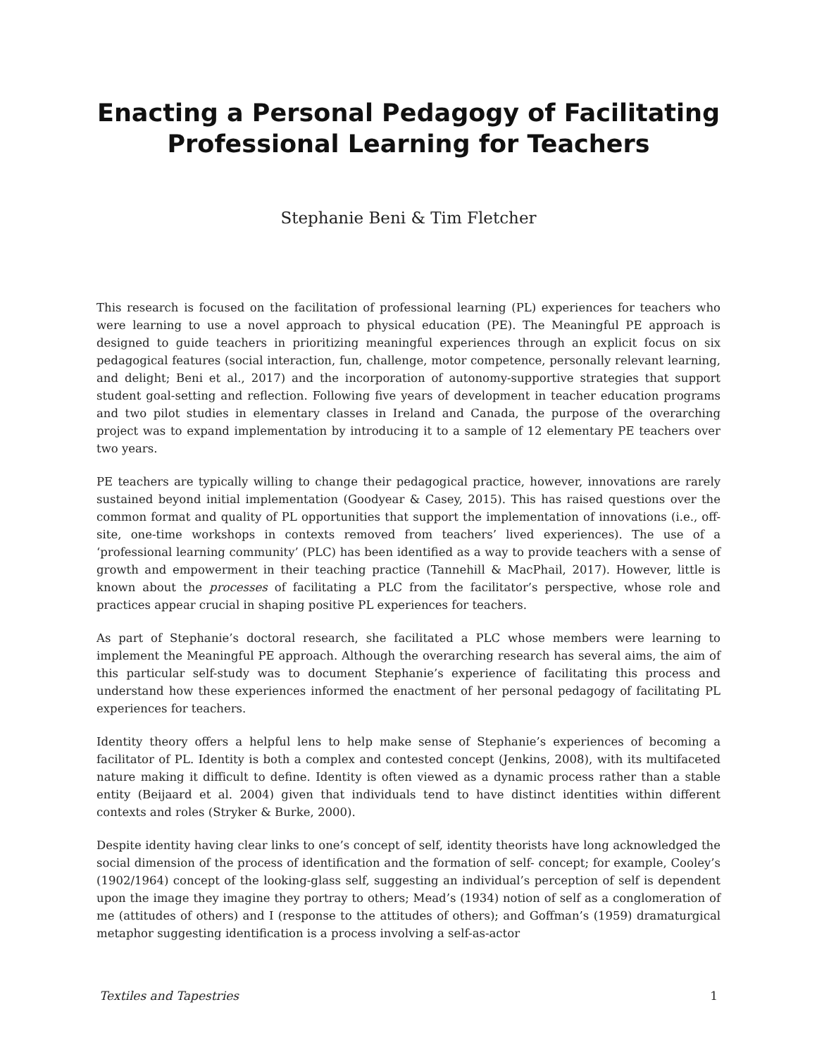Enacting a Personal Pedagogy of Facilitating Professional Learning for Teachers
Stephanie Beni & Tim Fletcher
This research is focused on the facilitation of professional learning (PL) experiences for teachers who were learning to use a novel approach to physical education (PE). The Meaningful PE approach is designed to guide teachers in prioritizing meaningful experiences through an explicit focus on six pedagogical features (social interaction, fun, challenge, motor competence, personally relevant learning, and delight; Beni et al., 2017) and the incorporation of autonomy-supportive strategies that support student goal-setting and reflection. Following five years of development in teacher education programs and two pilot studies in elementary classes in Ireland and Canada, the purpose of the overarching project was to expand implementation by introducing it to a sample of 12 elementary PE teachers over two years.
PE teachers are typically willing to change their pedagogical practice, however, innovations are rarely sustained beyond initial implementation (Goodyear & Casey, 2015). This has raised questions over the common format and quality of PL opportunities that support the implementation of innovations (i.e., off-site, one-time workshops in contexts removed from teachers’ lived experiences). The use of a ‘professional learning community’ (PLC) has been identified as a way to provide teachers with a sense of growth and empowerment in their teaching practice (Tannehill & MacPhail, 2017). However, little is known about the processes of facilitating a PLC from the facilitator’s perspective, whose role and practices appear crucial in shaping positive PL experiences for teachers.
As part of Stephanie’s doctoral research, she facilitated a PLC whose members were learning to implement the Meaningful PE approach. Although the overarching research has several aims, the aim of this particular self-study was to document Stephanie’s experience of facilitating this process and understand how these experiences informed the enactment of her personal pedagogy of facilitating PL experiences for teachers.
Identity theory offers a helpful lens to help make sense of Stephanie’s experiences of becoming a facilitator of PL. Identity is both a complex and contested concept (Jenkins, 2008), with its multifaceted nature making it difficult to define. Identity is often viewed as a dynamic process rather than a stable entity (Beijaard et al. 2004) given that individuals tend to have distinct identities within different contexts and roles (Stryker & Burke, 2000).
Despite identity having clear links to one’s concept of self, identity theorists have long acknowledged the social dimension of the process of identification and the formation of self- concept; for example, Cooley’s (1902/1964) concept of the looking-glass self, suggesting an individual’s perception of self is dependent upon the image they imagine they portray to others; Mead’s (1934) notion of self as a conglomeration of me (attitudes of others) and I (response to the attitudes of others); and Goffman’s (1959) dramaturgical metaphor suggesting identification is a process involving a self-as-actor
Textiles and Tapestries 1